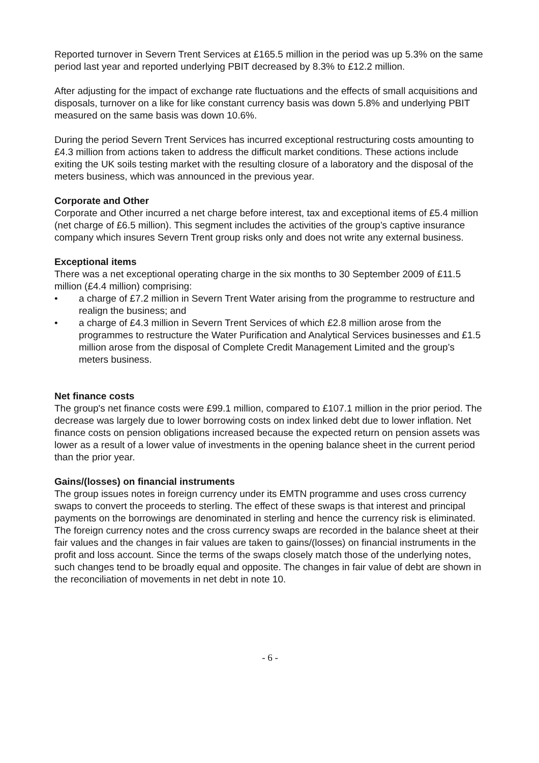Reported turnover in Severn Trent Services at £165.5 million in the period was up 5.3% on the same period last year and reported underlying PBIT decreased by 8.3% to £12.2 million.
After adjusting for the impact of exchange rate fluctuations and the effects of small acquisitions and disposals, turnover on a like for like constant currency basis was down 5.8% and underlying PBIT measured on the same basis was down 10.6%.
During the period Severn Trent Services has incurred exceptional restructuring costs amounting to £4.3 million from actions taken to address the difficult market conditions. These actions include exiting the UK soils testing market with the resulting closure of a laboratory and the disposal of the meters business, which was announced in the previous year.
Corporate and Other
Corporate and Other incurred a net charge before interest, tax and exceptional items of £5.4 million (net charge of £6.5 million). This segment includes the activities of the group’s captive insurance company which insures Severn Trent group risks only and does not write any external business.
Exceptional items
There was a net exceptional operating charge in the six months to 30 September 2009 of £11.5 million (£4.4 million) comprising:
• a charge of £7.2 million in Severn Trent Water arising from the programme to restructure and realign the business; and
• a charge of £4.3 million in Severn Trent Services of which £2.8 million arose from the programmes to restructure the Water Purification and Analytical Services businesses and £1.5 million arose from the disposal of Complete Credit Management Limited and the group’s meters business.
Net finance costs
The group's net finance costs were £99.1 million, compared to £107.1 million in the prior period. The decrease was largely due to lower borrowing costs on index linked debt due to lower inflation. Net finance costs on pension obligations increased because the expected return on pension assets was lower as a result of a lower value of investments in the opening balance sheet in the current period than the prior year.
Gains/(losses) on financial instruments
The group issues notes in foreign currency under its EMTN programme and uses cross currency swaps to convert the proceeds to sterling. The effect of these swaps is that interest and principal payments on the borrowings are denominated in sterling and hence the currency risk is eliminated. The foreign currency notes and the cross currency swaps are recorded in the balance sheet at their fair values and the changes in fair values are taken to gains/(losses) on financial instruments in the profit and loss account. Since the terms of the swaps closely match those of the underlying notes, such changes tend to be broadly equal and opposite. The changes in fair value of debt are shown in the reconciliation of movements in net debt in note 10.
- 6 -